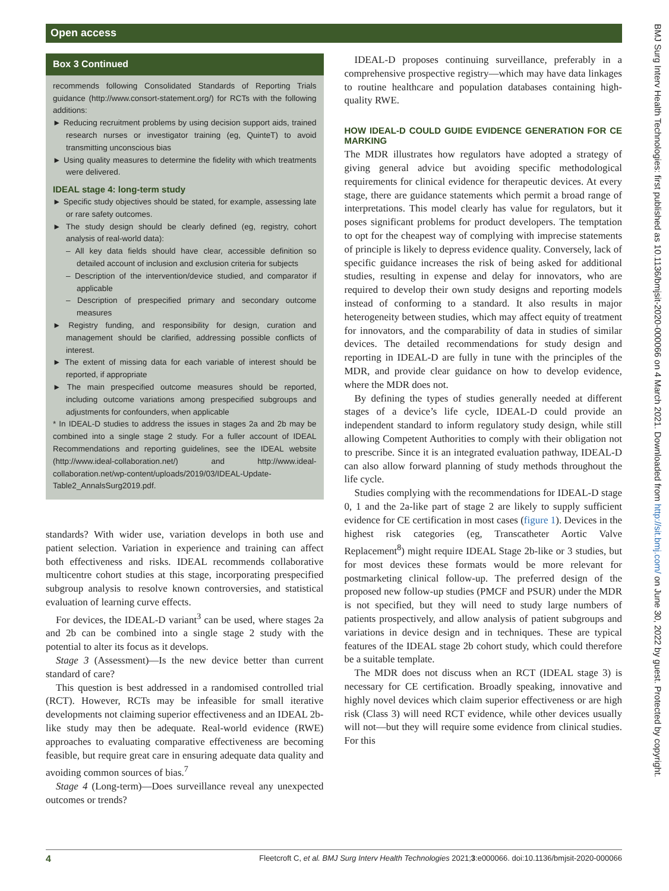Open access
Box 3 Continued
recommends following Consolidated Standards of Reporting Trials guidance (http://www.consort-statement.org/) for RCTs with the following additions:
► Reducing recruitment problems by using decision support aids, trained research nurses or investigator training (eg, QuinteT) to avoid transmitting unconscious bias
► Using quality measures to determine the fidelity with which treatments were delivered.
IDEAL stage 4: long-term study
► Specific study objectives should be stated, for example, assessing late or rare safety outcomes.
► The study design should be clearly defined (eg, registry, cohort analysis of real-world data):
– All key data fields should have clear, accessible definition so detailed account of inclusion and exclusion criteria for subjects
– Description of the intervention/device studied, and comparator if applicable
– Description of prespecified primary and secondary outcome measures
► Registry funding, and responsibility for design, curation and management should be clarified, addressing possible conflicts of interest.
► The extent of missing data for each variable of interest should be reported, if appropriate
► The main prespecified outcome measures should be reported, including outcome variations among prespecified subgroups and adjustments for confounders, when applicable
* In IDEAL-D studies to address the issues in stages 2a and 2b may be combined into a single stage 2 study. For a fuller account of IDEAL Recommendations and reporting guidelines, see the IDEAL website (http://www.ideal-collaboration.net/) and http://www.ideal-collaboration.net/wp-content/uploads/2019/03/IDEAL-Update-Table2_AnnalsSurg2019.pdf.
standards? With wider use, variation develops in both use and patient selection. Variation in experience and training can affect both effectiveness and risks. IDEAL recommends collaborative multicentre cohort studies at this stage, incorporating prespecified subgroup analysis to resolve known controversies, and statistical evaluation of learning curve effects.
For devices, the IDEAL-D variant<sup>3</sup> can be used, where stages 2a and 2b can be combined into a single stage 2 study with the potential to alter its focus as it develops.
Stage 3 (Assessment)—Is the new device better than current standard of care?
This question is best addressed in a randomised controlled trial (RCT). However, RCTs may be infeasible for small iterative developments not claiming superior effectiveness and an IDEAL 2b-like study may then be adequate. Real-world evidence (RWE) approaches to evaluating comparative effectiveness are becoming feasible, but require great care in ensuring adequate data quality and avoiding common sources of bias.<sup>7</sup>
Stage 4 (Long-term)—Does surveillance reveal any unexpected outcomes or trends?
IDEAL-D proposes continuing surveillance, preferably in a comprehensive prospective registry—which may have data linkages to routine healthcare and population databases containing high-quality RWE.
HOW IDEAL-D COULD GUIDE EVIDENCE GENERATION FOR CE MARKING
The MDR illustrates how regulators have adopted a strategy of giving general advice but avoiding specific methodological requirements for clinical evidence for therapeutic devices. At every stage, there are guidance statements which permit a broad range of interpretations. This model clearly has value for regulators, but it poses significant problems for product developers. The temptation to opt for the cheapest way of complying with imprecise statements of principle is likely to depress evidence quality. Conversely, lack of specific guidance increases the risk of being asked for additional studies, resulting in expense and delay for innovators, who are required to develop their own study designs and reporting models instead of conforming to a standard. It also results in major heterogeneity between studies, which may affect equity of treatment for innovators, and the comparability of data in studies of similar devices. The detailed recommendations for study design and reporting in IDEAL-D are fully in tune with the principles of the MDR, and provide clear guidance on how to develop evidence, where the MDR does not.
By defining the types of studies generally needed at different stages of a device’s life cycle, IDEAL-D could provide an independent standard to inform regulatory study design, while still allowing Competent Authorities to comply with their obligation not to prescribe. Since it is an integrated evaluation pathway, IDEAL-D can also allow forward planning of study methods throughout the life cycle.
Studies complying with the recommendations for IDEAL-D stage 0, 1 and the 2a-like part of stage 2 are likely to supply sufficient evidence for CE certification in most cases (figure 1). Devices in the highest risk categories (eg, Transcatheter Aortic Valve Replacement<sup>8</sup>) might require IDEAL Stage 2b-like or 3 studies, but for most devices these formats would be more relevant for postmarketing clinical follow-up. The preferred design of the proposed new follow-up studies (PMCF and PSUR) under the MDR is not specified, but they will need to study large numbers of patients prospectively, and allow analysis of patient subgroups and variations in device design and in techniques. These are typical features of the IDEAL stage 2b cohort study, which could therefore be a suitable template.
The MDR does not discuss when an RCT (IDEAL stage 3) is necessary for CE certification. Broadly speaking, innovative and highly novel devices which claim superior effectiveness or are high risk (Class 3) will need RCT evidence, while other devices usually will not—but they will require some evidence from clinical studies. For this
BMJ Surg Interv Health Technologies: first published as 10.1136/bmjsit-2020-000066 on 4 March 2021. Downloaded from http://sit.bmj.com/ on June 30, 2022 by guest. Protected by copyright.
4 Fleetcroft C, et al. BMJ Surg Interv Health Technologies 2021;3:e000066. doi:10.1136/bmjsit-2020-000066